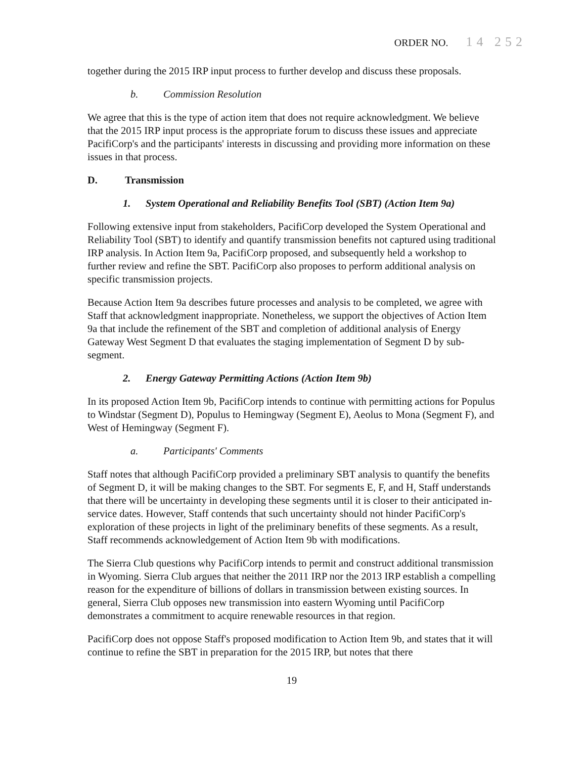ORDER NO. 14 252
together during the 2015 IRP input process to further develop and discuss these proposals.
b. Commission Resolution
We agree that this is the type of action item that does not require acknowledgment. We believe that the 2015 IRP input process is the appropriate forum to discuss these issues and appreciate PacifiCorp's and the participants' interests in discussing and providing more information on these issues in that process.
D. Transmission
1. System Operational and Reliability Benefits Tool (SBT) (Action Item 9a)
Following extensive input from stakeholders, PacifiCorp developed the System Operational and Reliability Tool (SBT) to identify and quantify transmission benefits not captured using traditional IRP analysis. In Action Item 9a, PacifiCorp proposed, and subsequently held a workshop to further review and refine the SBT. PacifiCorp also proposes to perform additional analysis on specific transmission projects.
Because Action Item 9a describes future processes and analysis to be completed, we agree with Staff that acknowledgment inappropriate. Nonetheless, we support the objectives of Action Item 9a that include the refinement of the SBT and completion of additional analysis of Energy Gateway West Segment D that evaluates the staging implementation of Segment D by sub-segment.
2. Energy Gateway Permitting Actions (Action Item 9b)
In its proposed Action Item 9b, PacifiCorp intends to continue with permitting actions for Populus to Windstar (Segment D), Populus to Hemingway (Segment E), Aeolus to Mona (Segment F), and West of Hemingway (Segment F).
a. Participants' Comments
Staff notes that although PacifiCorp provided a preliminary SBT analysis to quantify the benefits of Segment D, it will be making changes to the SBT. For segments E, F, and H, Staff understands that there will be uncertainty in developing these segments until it is closer to their anticipated in-service dates. However, Staff contends that such uncertainty should not hinder PacifiCorp's exploration of these projects in light of the preliminary benefits of these segments. As a result, Staff recommends acknowledgement of Action Item 9b with modifications.
The Sierra Club questions why PacifiCorp intends to permit and construct additional transmission in Wyoming. Sierra Club argues that neither the 2011 IRP nor the 2013 IRP establish a compelling reason for the expenditure of billions of dollars in transmission between existing sources. In general, Sierra Club opposes new transmission into eastern Wyoming until PacifiCorp demonstrates a commitment to acquire renewable resources in that region.
PacifiCorp does not oppose Staff's proposed modification to Action Item 9b, and states that it will continue to refine the SBT in preparation for the 2015 IRP, but notes that there
19